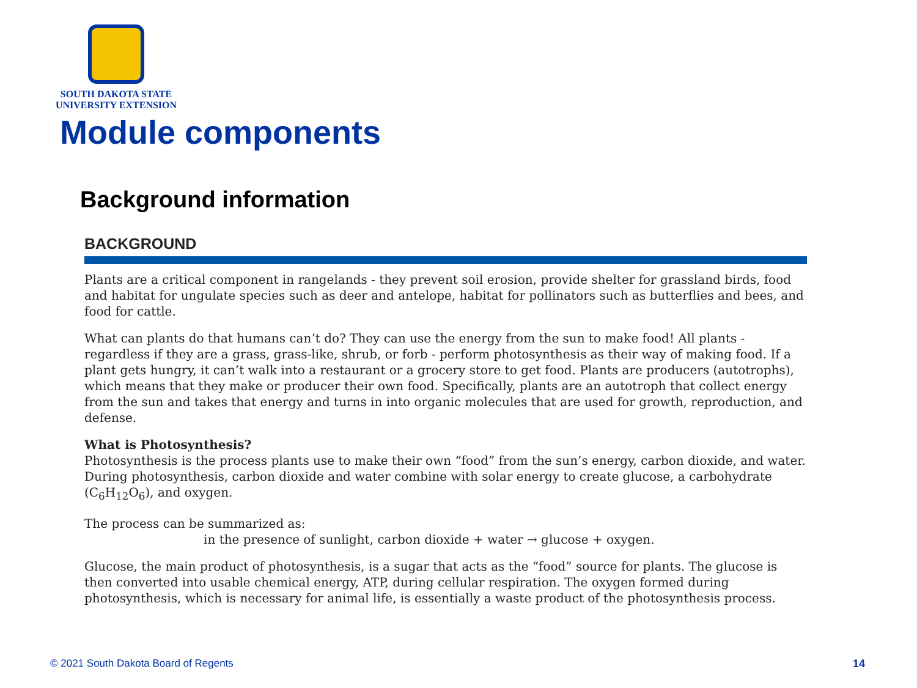SOUTH DAKOTA STATE
UNIVERSITY EXTENSION
Module components
Background information
BACKGROUND
Plants are a critical component in rangelands - they prevent soil erosion, provide shelter for grassland birds, food and habitat for ungulate species such as deer and antelope, habitat for pollinators such as butterflies and bees, and food for cattle.
What can plants do that humans can’t do? They can use the energy from the sun to make food! All plants - regardless if they are a grass, grass-like, shrub, or forb - perform photosynthesis as their way of making food. If a plant gets hungry, it can’t walk into a restaurant or a grocery store to get food. Plants are producers (autotrophs), which means that they make or producer their own food. Specifically, plants are an autotroph that collect energy from the sun and takes that energy and turns in into organic molecules that are used for growth, reproduction, and defense.
What is Photosynthesis?
Photosynthesis is the process plants use to make their own “food” from the sun’s energy, carbon dioxide, and water. During photosynthesis, carbon dioxide and water combine with solar energy to create glucose, a carbohydrate (C<sub>6</sub>H<sub>12</sub>O<sub>6</sub>), and oxygen.
The process can be summarized as:
in the presence of sunlight, carbon dioxide + water → glucose + oxygen.
Glucose, the main product of photosynthesis, is a sugar that acts as the “food” source for plants. The glucose is then converted into usable chemical energy, ATP, during cellular respiration. The oxygen formed during photosynthesis, which is necessary for animal life, is essentially a waste product of the photosynthesis process.
© 2021 South Dakota Board of Regents
14